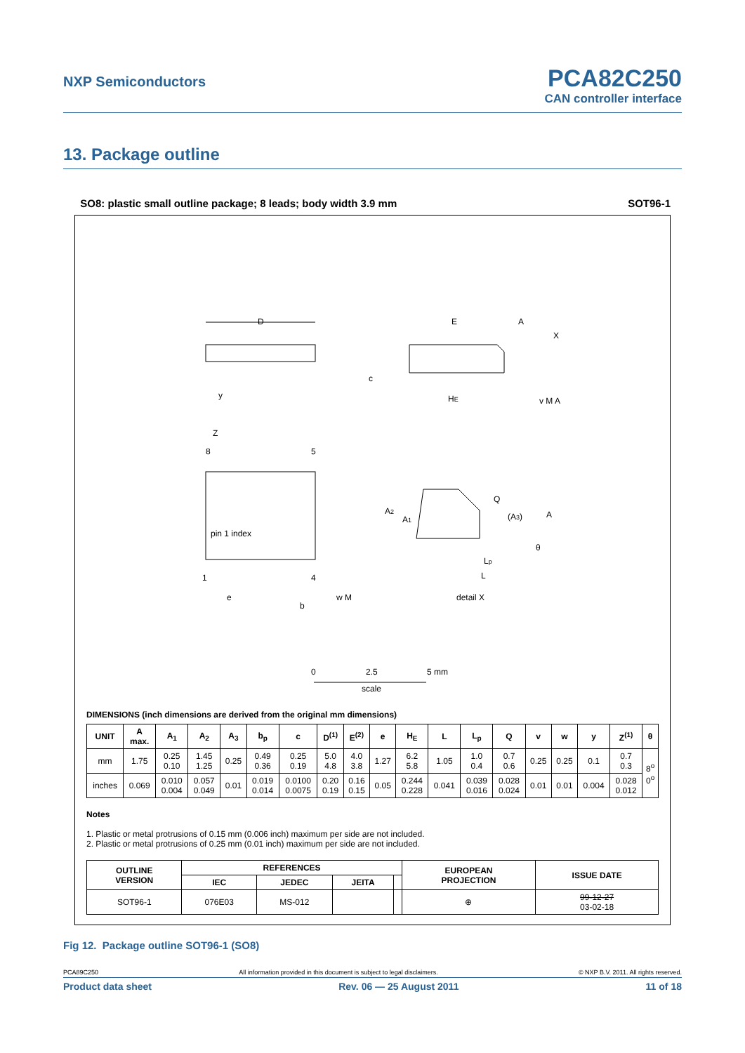NXP Semiconductors
PCA82C250
CAN controller interface
13. Package outline
SO8: plastic small outline package; 8 leads; body width 3.9 mm SOT96-1
D
8
5
1
4
pin 1 index
Z
e
b
w M
y
E
HE
c
A
X
v M A
A2
A1
Q
(A3)
A
θ
Lp
L
detail X
0
2.5
5 mm
scale
DIMENSIONS (inch dimensions are derived from the original mm dimensions)
| UNIT | A max. | A<sub>1</sub> | A<sub>2</sub> | A<sub>3</sub> | b<sub>p</sub> | c | D<sup>(1)</sup> | E<sup>(2)</sup> | e | H<sub>E</sub> | L | L<sub>p</sub> | Q | v | w | y | Z<sup>(1)</sup> | θ |
| --- | --- | --- | --- | --- | --- | --- | --- | --- | --- | --- | --- | --- | --- | --- | --- | --- | --- | --- |
| mm | 1.75 | 0.25 0.10 | 1.45 1.25 | 0.25 | 0.49 0.36 | 0.25 0.19 | 5.0 4.8 | 4.0 3.8 | 1.27 | 6.2 5.8 | 1.05 | 1.0 0.4 | 0.7 0.6 | 0.25 | 0.25 | 0.1 | 0.7 0.3 | 8<sup>o</sup> 0<sup>o</sup> |
| inches | 0.069 | 0.010 0.004 | 0.057 0.049 | 0.01 | 0.019 0.014 | 0.0100 0.0075 | 0.20 0.19 | 0.16 0.15 | 0.05 | 0.244 0.228 | 0.041 | 0.039 0.016 | 0.028 0.024 | 0.01 | 0.01 | 0.004 | 0.028 0.012 | |
Notes
1. Plastic or metal protrusions of 0.15 mm (0.006 inch) maximum per side are not included.
2. Plastic or metal protrusions of 0.25 mm (0.01 inch) maximum per side are not included.
| OUTLINE VERSION | REFERENCES | | | | EUROPEAN PROJECTION | ISSUE DATE |
| --- | --- | --- | --- | --- | --- | --- |
| | IEC | JEDEC | JEITA | | | |
| SOT96-1 | 076E03 | MS-012 | | | ⊕ | 99-12-27 03-02-18 |
Fig 12. Package outline SOT96-1 (SO8)
PCA89C250 All information provided in this document is subject to legal disclaimers. © NXP B.V. 2011. All rights reserved.
Product data sheet Rev. 06 — 25 August 2011 11 of 18